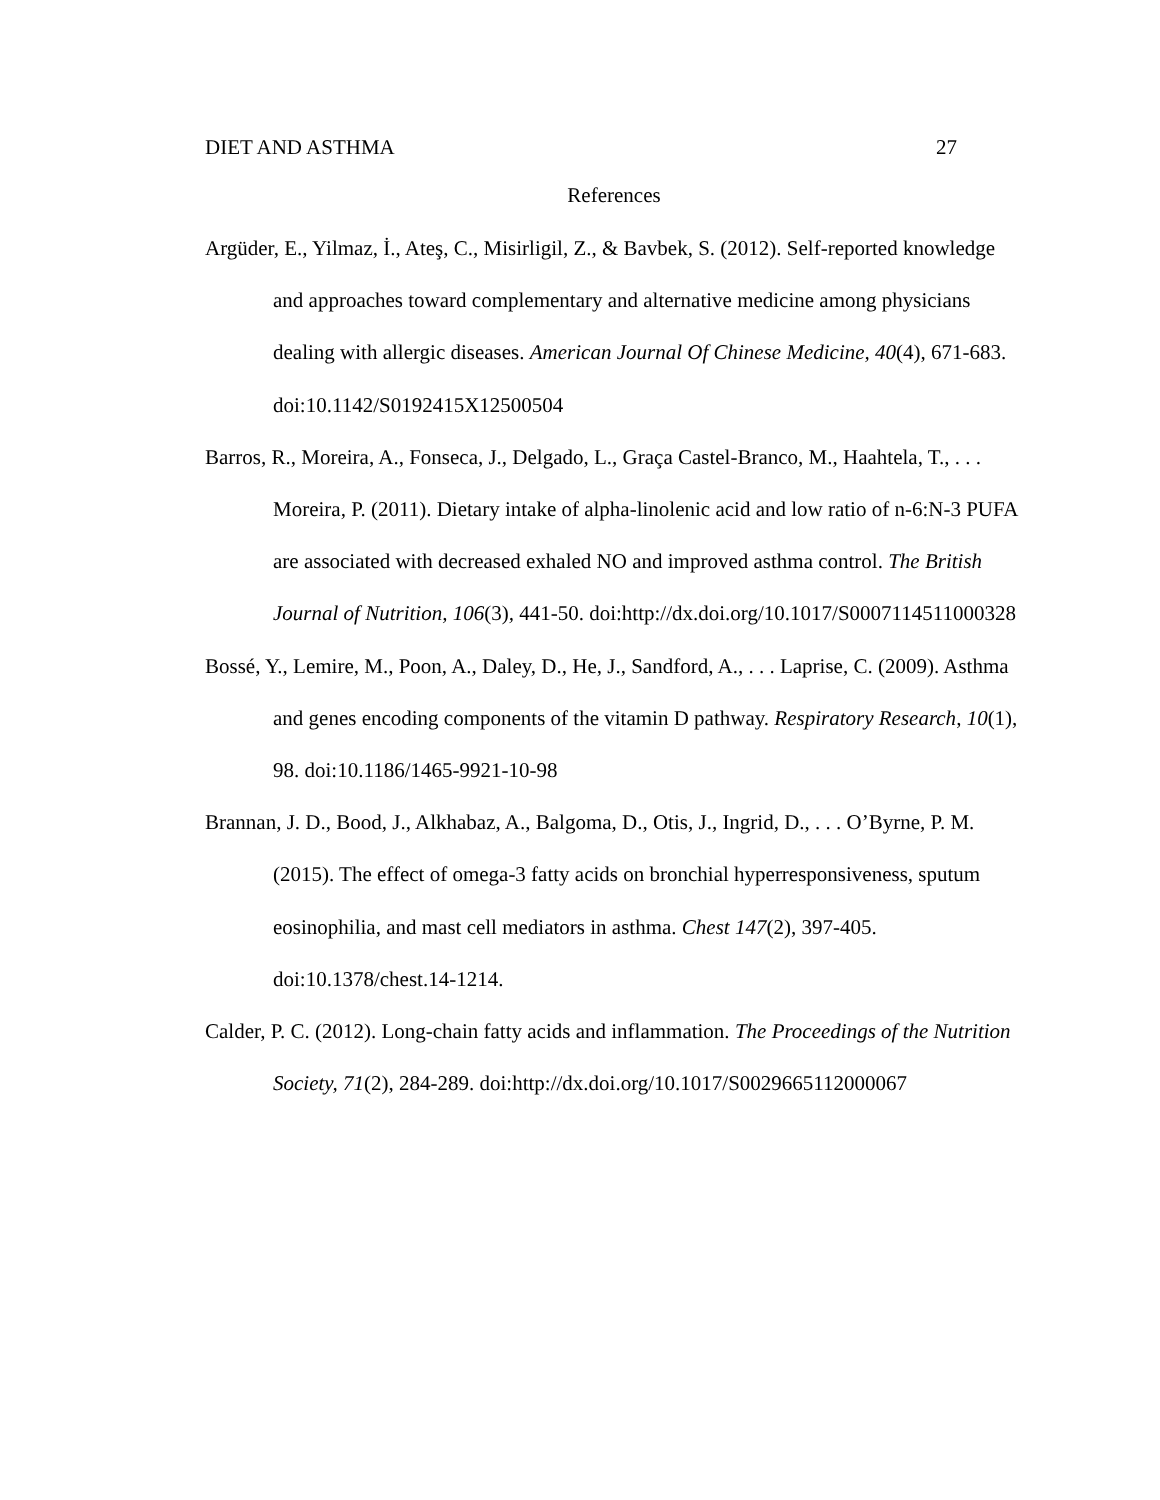DIET AND ASTHMA 27
References
Argüder, E., Yilmaz, İ., Ateş, C., Misirligil, Z., & Bavbek, S. (2012). Self-reported knowledge and approaches toward complementary and alternative medicine among physicians dealing with allergic diseases. American Journal Of Chinese Medicine, 40(4), 671-683. doi:10.1142/S0192415X12500504
Barros, R., Moreira, A., Fonseca, J., Delgado, L., Graça Castel-Branco, M., Haahtela, T., . . . Moreira, P. (2011). Dietary intake of alpha-linolenic acid and low ratio of n-6:N-3 PUFA are associated with decreased exhaled NO and improved asthma control. The British Journal of Nutrition, 106(3), 441-50. doi:http://dx.doi.org/10.1017/S0007114511000328
Bossé, Y., Lemire, M., Poon, A., Daley, D., He, J., Sandford, A., . . . Laprise, C. (2009). Asthma and genes encoding components of the vitamin D pathway. Respiratory Research, 10(1), 98. doi:10.1186/1465-9921-10-98
Brannan, J. D., Bood, J., Alkhabaz, A., Balgoma, D., Otis, J., Ingrid, D., . . . O’Byrne, P. M. (2015). The effect of omega-3 fatty acids on bronchial hyperresponsiveness, sputum eosinophilia, and mast cell mediators in asthma. Chest 147(2), 397-405. doi:10.1378/chest.14-1214.
Calder, P. C. (2012). Long-chain fatty acids and inflammation. The Proceedings of the Nutrition Society, 71(2), 284-289. doi:http://dx.doi.org/10.1017/S0029665112000067